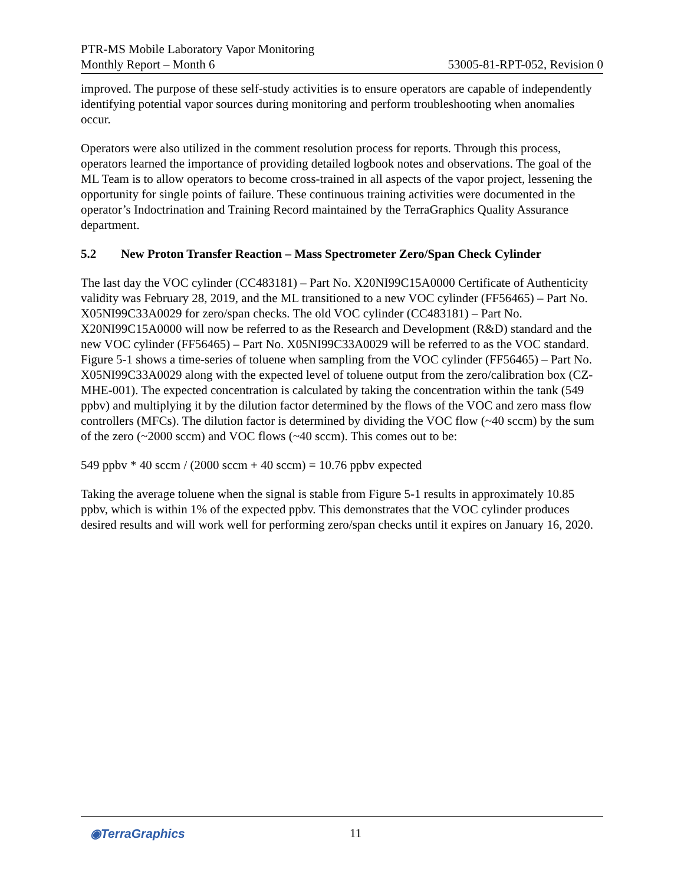PTR-MS Mobile Laboratory Vapor Monitoring
Monthly Report – Month 6 53005-81-RPT-052, Revision 0
improved. The purpose of these self-study activities is to ensure operators are capable of independently identifying potential vapor sources during monitoring and perform troubleshooting when anomalies occur.
Operators were also utilized in the comment resolution process for reports. Through this process, operators learned the importance of providing detailed logbook notes and observations. The goal of the ML Team is to allow operators to become cross-trained in all aspects of the vapor project, lessening the opportunity for single points of failure. These continuous training activities were documented in the operator’s Indoctrination and Training Record maintained by the TerraGraphics Quality Assurance department.
5.2 New Proton Transfer Reaction – Mass Spectrometer Zero/Span Check Cylinder
The last day the VOC cylinder (CC483181) – Part No. X20NI99C15A0000 Certificate of Authenticity validity was February 28, 2019, and the ML transitioned to a new VOC cylinder (FF56465) – Part No. X05NI99C33A0029 for zero/span checks. The old VOC cylinder (CC483181) – Part No. X20NI99C15A0000 will now be referred to as the Research and Development (R&D) standard and the new VOC cylinder (FF56465) – Part No. X05NI99C33A0029 will be referred to as the VOC standard. Figure 5-1 shows a time-series of toluene when sampling from the VOC cylinder (FF56465) – Part No. X05NI99C33A0029 along with the expected level of toluene output from the zero/calibration box (CZ-MHE-001). The expected concentration is calculated by taking the concentration within the tank (549 ppbv) and multiplying it by the dilution factor determined by the flows of the VOC and zero mass flow controllers (MFCs). The dilution factor is determined by dividing the VOC flow (~40 sccm) by the sum of the zero (~2000 sccm) and VOC flows (~40 sccm). This comes out to be:
549 ppbv * 40 sccm / (2000 sccm + 40 sccm) = 10.76 ppbv expected
Taking the average toluene when the signal is stable from Figure 5-1 results in approximately 10.85 ppbv, which is within 1% of the expected ppbv. This demonstrates that the VOC cylinder produces desired results and will work well for performing zero/span checks until it expires on January 16, 2020.
◉TerraGraphics 11